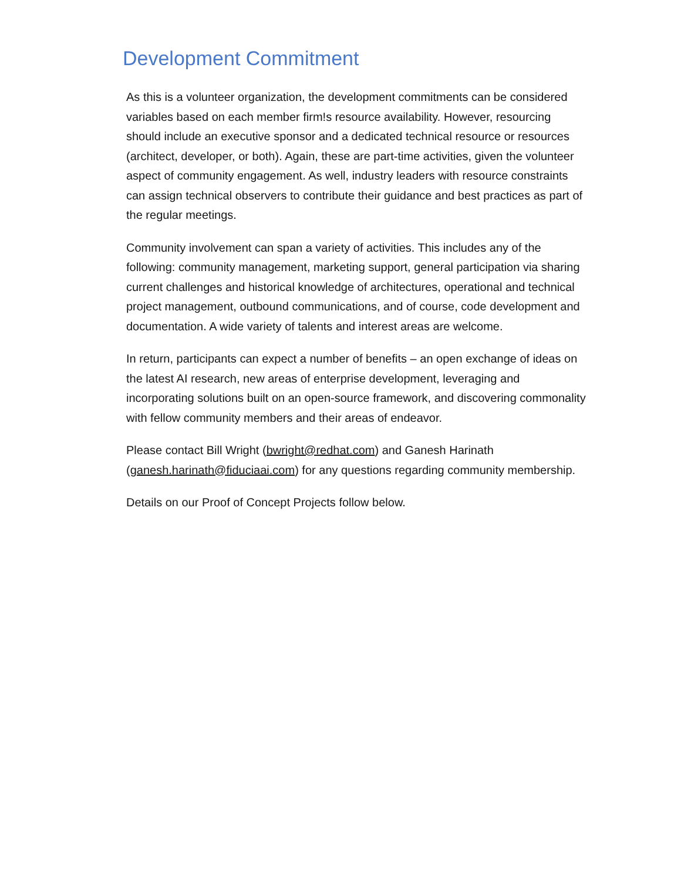Development Commitment
As this is a volunteer organization, the development commitments can be considered variables based on each member firm!s resource availability. However, resourcing should include an executive sponsor and a dedicated technical resource or resources (architect, developer, or both). Again, these are part-time activities, given the volunteer aspect of community engagement. As well, industry leaders with resource constraints can assign technical observers to contribute their guidance and best practices as part of the regular meetings.
Community involvement can span a variety of activities. This includes any of the following: community management, marketing support, general participation via sharing current challenges and historical knowledge of architectures, operational and technical project management, outbound communications, and of course, code development and documentation. A wide variety of talents and interest areas are welcome.
In return, participants can expect a number of benefits – an open exchange of ideas on the latest AI research, new areas of enterprise development, leveraging and incorporating solutions built on an open-source framework, and discovering commonality with fellow community members and their areas of endeavor.
Please contact Bill Wright (bwright@redhat.com) and Ganesh Harinath (ganesh.harinath@fiduciaai.com) for any questions regarding community membership.
Details on our Proof of Concept Projects follow below.